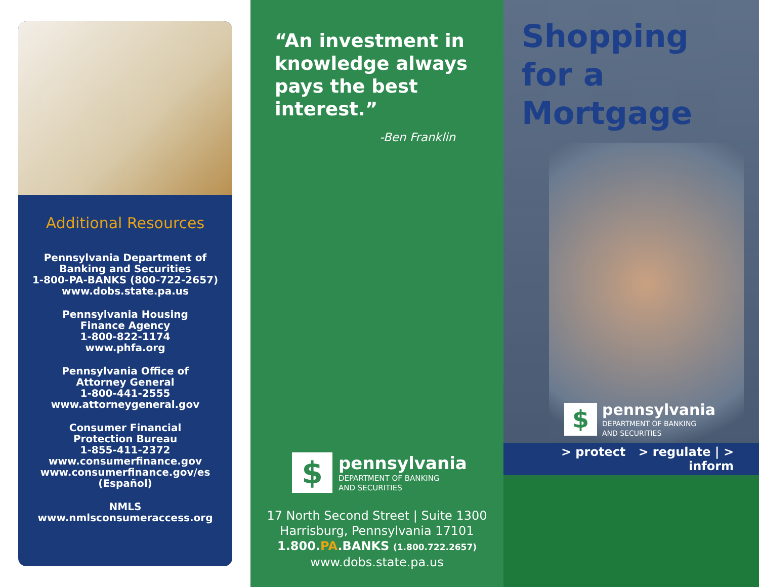Additional Resources
Pennsylvania Department of
Banking and Securities
1-800-PA-BANKS (800-722-2657)
www.dobs.state.pa.us
Pennsylvania Housing
Finance Agency
1-800-822-1174
www.phfa.org
Pennsylvania Office of
Attorney General
1-800-441-2555
www.attorneygeneral.gov
Consumer Financial
Protection Bureau
1-855-411-2372
www.consumerfinance.gov
www.consumerfinance.gov/es
(Español)
NMLS
www.nmlsconsumeraccess.org
“An investment in
knowledge always
pays the best interest.”
-Ben Franklin
$
pennsylvania
DEPARTMENT OF BANKING
AND SECURITIES
17 North Second Street | Suite 1300
Harrisburg, Pennsylvania 17101
1.800.PA.BANKS (1.800.722.2657)
www.dobs.state.pa.us
Shopping
for a Mortgage
$
pennsylvania
DEPARTMENT OF BANKING
AND SECURITIES
> protect > regulate | > inform